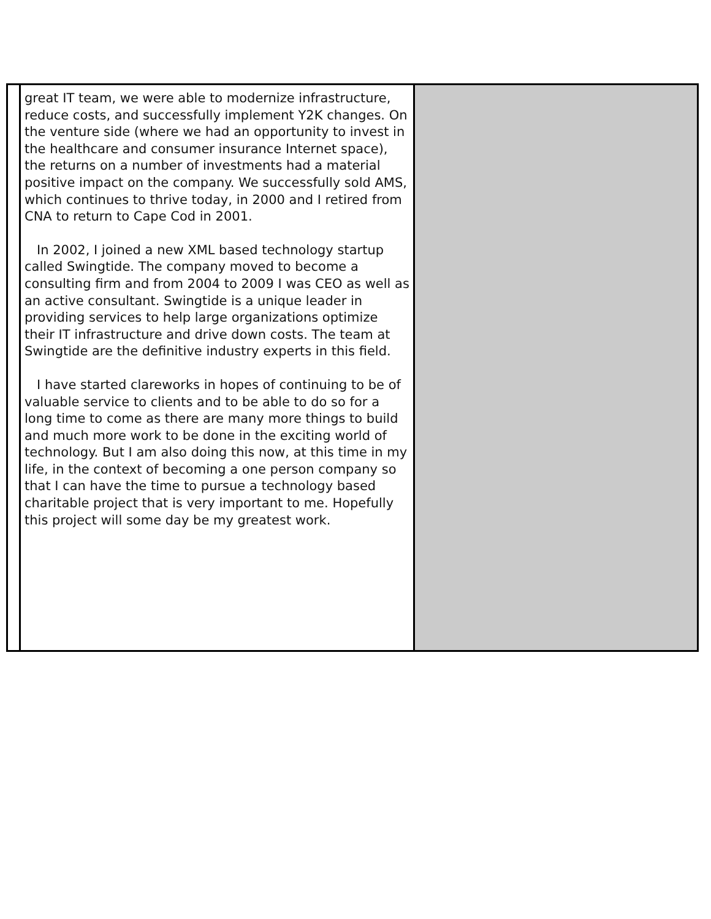| | great IT team, we were able to modernize infrastructure, reduce costs, and successfully implement Y2K changes. On the venture side (where we had an opportunity to invest in the healthcare and consumer insurance Internet space), the returns on a number of investments had a material positive impact on the company. We successfully sold AMS, which continues to thrive today, in 2000 and I retired from CNA to return to Cape Cod in 2001. In 2002, I joined a new XML based technology startup called Swingtide. The company moved to become a consulting firm and from 2004 to 2009 I was CEO as well as an active consultant. Swingtide is a unique leader in providing services to help large organizations optimize their IT infrastructure and drive down costs. The team at Swingtide are the definitive industry experts in this field. I have started clareworks in hopes of continuing to be of valuable service to clients and to be able to do so for a long time to come as there are many more things to build and much more work to be done in the exciting world of technology. But I am also doing this now, at this time in my life, in the context of becoming a one person company so that I can have the time to pursue a technology based charitable project that is very important to me. Hopefully this project will some day be my greatest work. | |